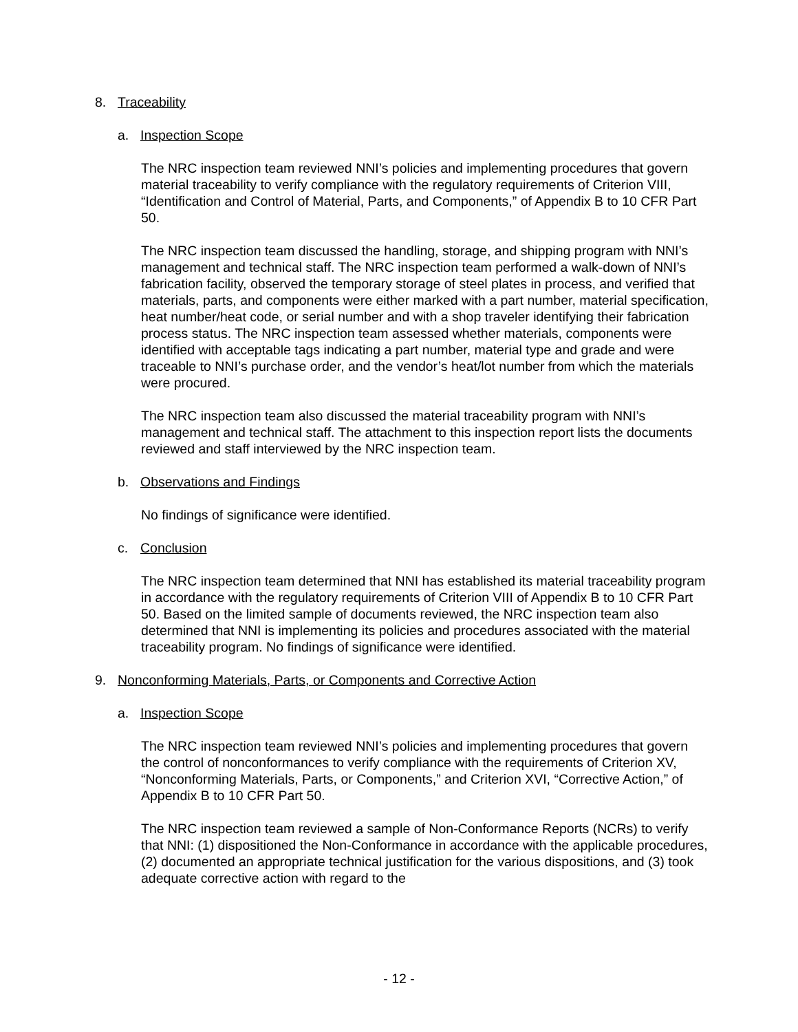8. Traceability
a. Inspection Scope
The NRC inspection team reviewed NNI’s policies and implementing procedures that govern material traceability to verify compliance with the regulatory requirements of Criterion VIII, “Identification and Control of Material, Parts, and Components,” of Appendix B to 10 CFR Part 50.
The NRC inspection team discussed the handling, storage, and shipping program with NNI’s management and technical staff. The NRC inspection team performed a walk-down of NNI’s fabrication facility, observed the temporary storage of steel plates in process, and verified that materials, parts, and components were either marked with a part number, material specification, heat number/heat code, or serial number and with a shop traveler identifying their fabrication process status. The NRC inspection team assessed whether materials, components were identified with acceptable tags indicating a part number, material type and grade and were traceable to NNI’s purchase order, and the vendor’s heat/lot number from which the materials were procured.
The NRC inspection team also discussed the material traceability program with NNI’s management and technical staff. The attachment to this inspection report lists the documents reviewed and staff interviewed by the NRC inspection team.
b. Observations and Findings
No findings of significance were identified.
c. Conclusion
The NRC inspection team determined that NNI has established its material traceability program in accordance with the regulatory requirements of Criterion VIII of Appendix B to 10 CFR Part 50. Based on the limited sample of documents reviewed, the NRC inspection team also determined that NNI is implementing its policies and procedures associated with the material traceability program. No findings of significance were identified.
9. Nonconforming Materials, Parts, or Components and Corrective Action
a. Inspection Scope
The NRC inspection team reviewed NNI’s policies and implementing procedures that govern the control of nonconformances to verify compliance with the requirements of Criterion XV, “Nonconforming Materials, Parts, or Components,” and Criterion XVI, “Corrective Action,” of Appendix B to 10 CFR Part 50.
The NRC inspection team reviewed a sample of Non-Conformance Reports (NCRs) to verify that NNI: (1) dispositioned the Non-Conformance in accordance with the applicable procedures, (2) documented an appropriate technical justification for the various dispositions, and (3) took adequate corrective action with regard to the
- 12 -